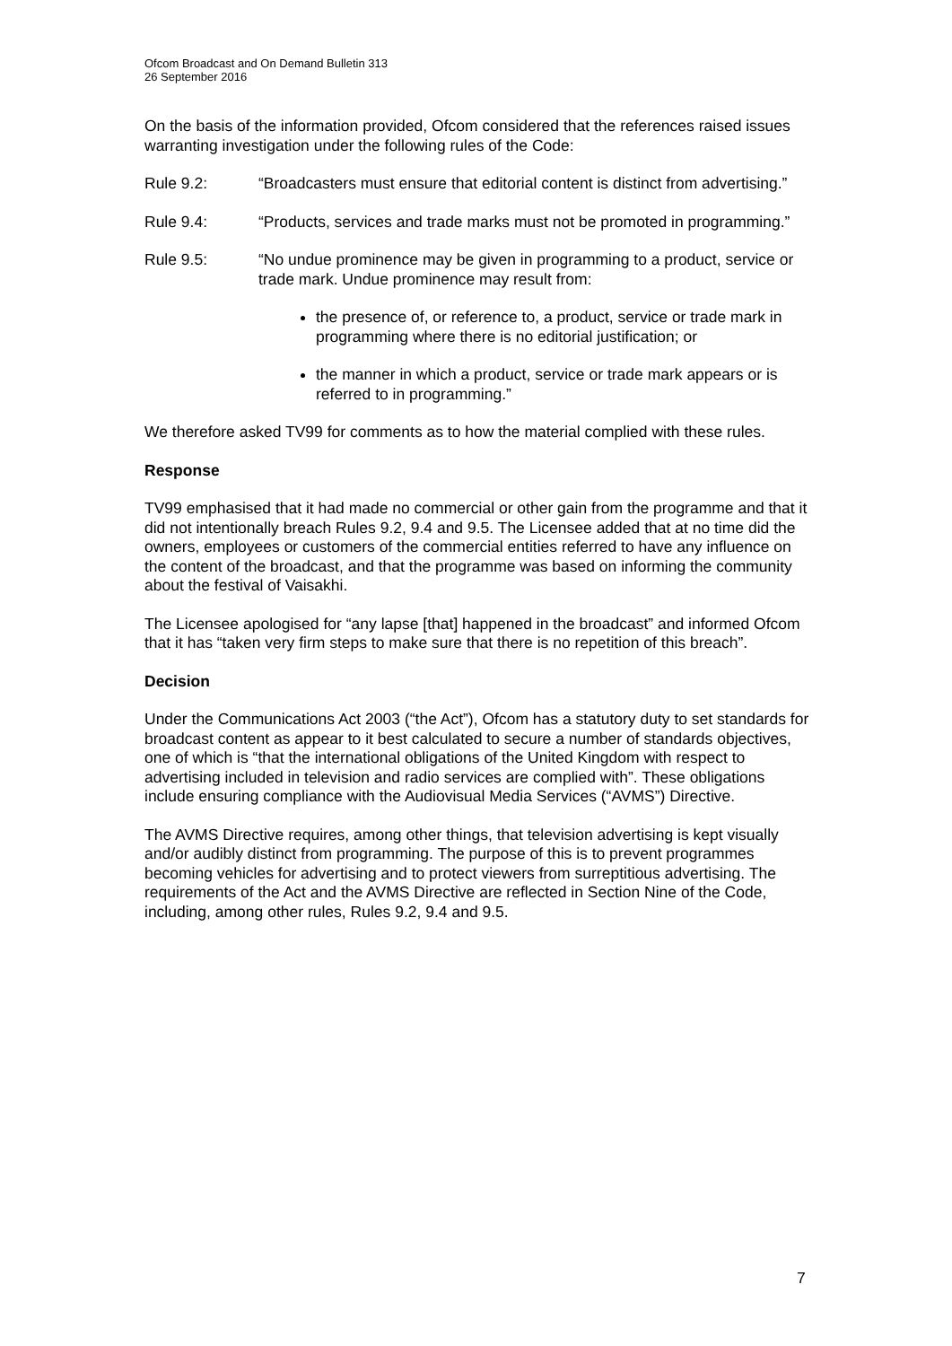Ofcom Broadcast and On Demand Bulletin 313
26 September 2016
On the basis of the information provided, Ofcom considered that the references raised issues warranting investigation under the following rules of the Code:
Rule 9.2: “Broadcasters must ensure that editorial content is distinct from advertising.”
Rule 9.4: “Products, services and trade marks must not be promoted in programming.”
Rule 9.5: “No undue prominence may be given in programming to a product, service or trade mark. Undue prominence may result from:
the presence of, or reference to, a product, service or trade mark in programming where there is no editorial justification; or
the manner in which a product, service or trade mark appears or is referred to in programming.”
We therefore asked TV99 for comments as to how the material complied with these rules.
Response
TV99 emphasised that it had made no commercial or other gain from the programme and that it did not intentionally breach Rules 9.2, 9.4 and 9.5. The Licensee added that at no time did the owners, employees or customers of the commercial entities referred to have any influence on the content of the broadcast, and that the programme was based on informing the community about the festival of Vaisakhi.
The Licensee apologised for “any lapse [that] happened in the broadcast” and informed Ofcom that it has “taken very firm steps to make sure that there is no repetition of this breach”.
Decision
Under the Communications Act 2003 (“the Act”), Ofcom has a statutory duty to set standards for broadcast content as appear to it best calculated to secure a number of standards objectives, one of which is “that the international obligations of the United Kingdom with respect to advertising included in television and radio services are complied with”. These obligations include ensuring compliance with the Audiovisual Media Services (“AVMS”) Directive.
The AVMS Directive requires, among other things, that television advertising is kept visually and/or audibly distinct from programming. The purpose of this is to prevent programmes becoming vehicles for advertising and to protect viewers from surreptitious advertising. The requirements of the Act and the AVMS Directive are reflected in Section Nine of the Code, including, among other rules, Rules 9.2, 9.4 and 9.5.
7